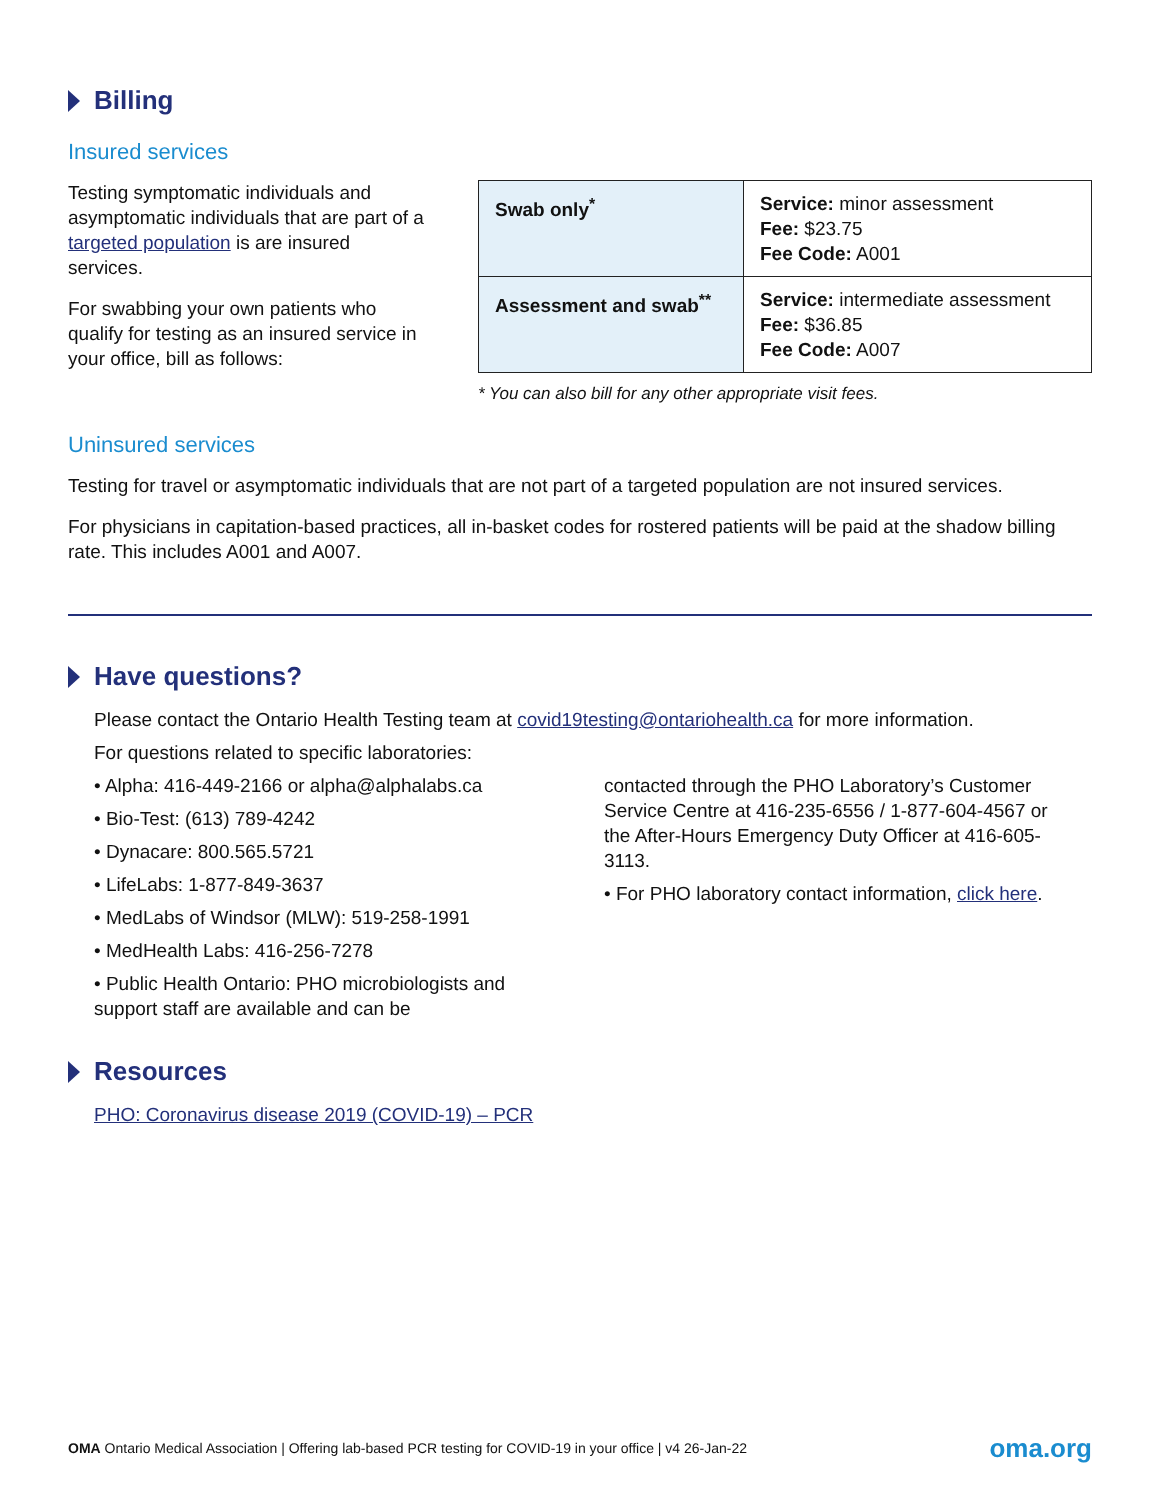Billing
Insured services
Testing symptomatic individuals and asymptomatic individuals that are part of a targeted population is are insured services.
For swabbing your own patients who qualify for testing as an insured service in your office, bill as follows:
| Swab only<sup>*</sup> | Service: minor assessment Fee: $23.75 Fee Code: A001 |
| Assessment and swab<sup>**</sup> | Service: intermediate assessment Fee: $36.85 Fee Code: A007 |
* You can also bill for any other appropriate visit fees.
Uninsured services
Testing for travel or asymptomatic individuals that are not part of a targeted population are not insured services.
For physicians in capitation-based practices, all in-basket codes for rostered patients will be paid at the shadow billing rate. This includes A001 and A007.
Have questions?
Please contact the Ontario Health Testing team at covid19testing@ontariohealth.ca for more information.
For questions related to specific laboratories:
• Alpha: 416-449-2166 or alpha@alphalabs.ca
• Bio-Test: (613) 789-4242
• Dynacare: 800.565.5721
• LifeLabs: 1-877-849-3637
• MedLabs of Windsor (MLW): 519-258-1991
• MedHealth Labs: 416-256-7278
• Public Health Ontario: PHO microbiologists and support staff are available and can be
contacted through the PHO Laboratory’s Customer Service Centre at 416-235-6556 / 1-877-604-4567 or the After-Hours Emergency Duty Officer at 416-605-3113.
• For PHO laboratory contact information, click here.
Resources
PHO: Coronavirus disease 2019 (COVID-19) – PCR
OMA Ontario Medical Association | Offering lab-based PCR testing for COVID-19 in your office | v4 26-Jan-22 oma.org